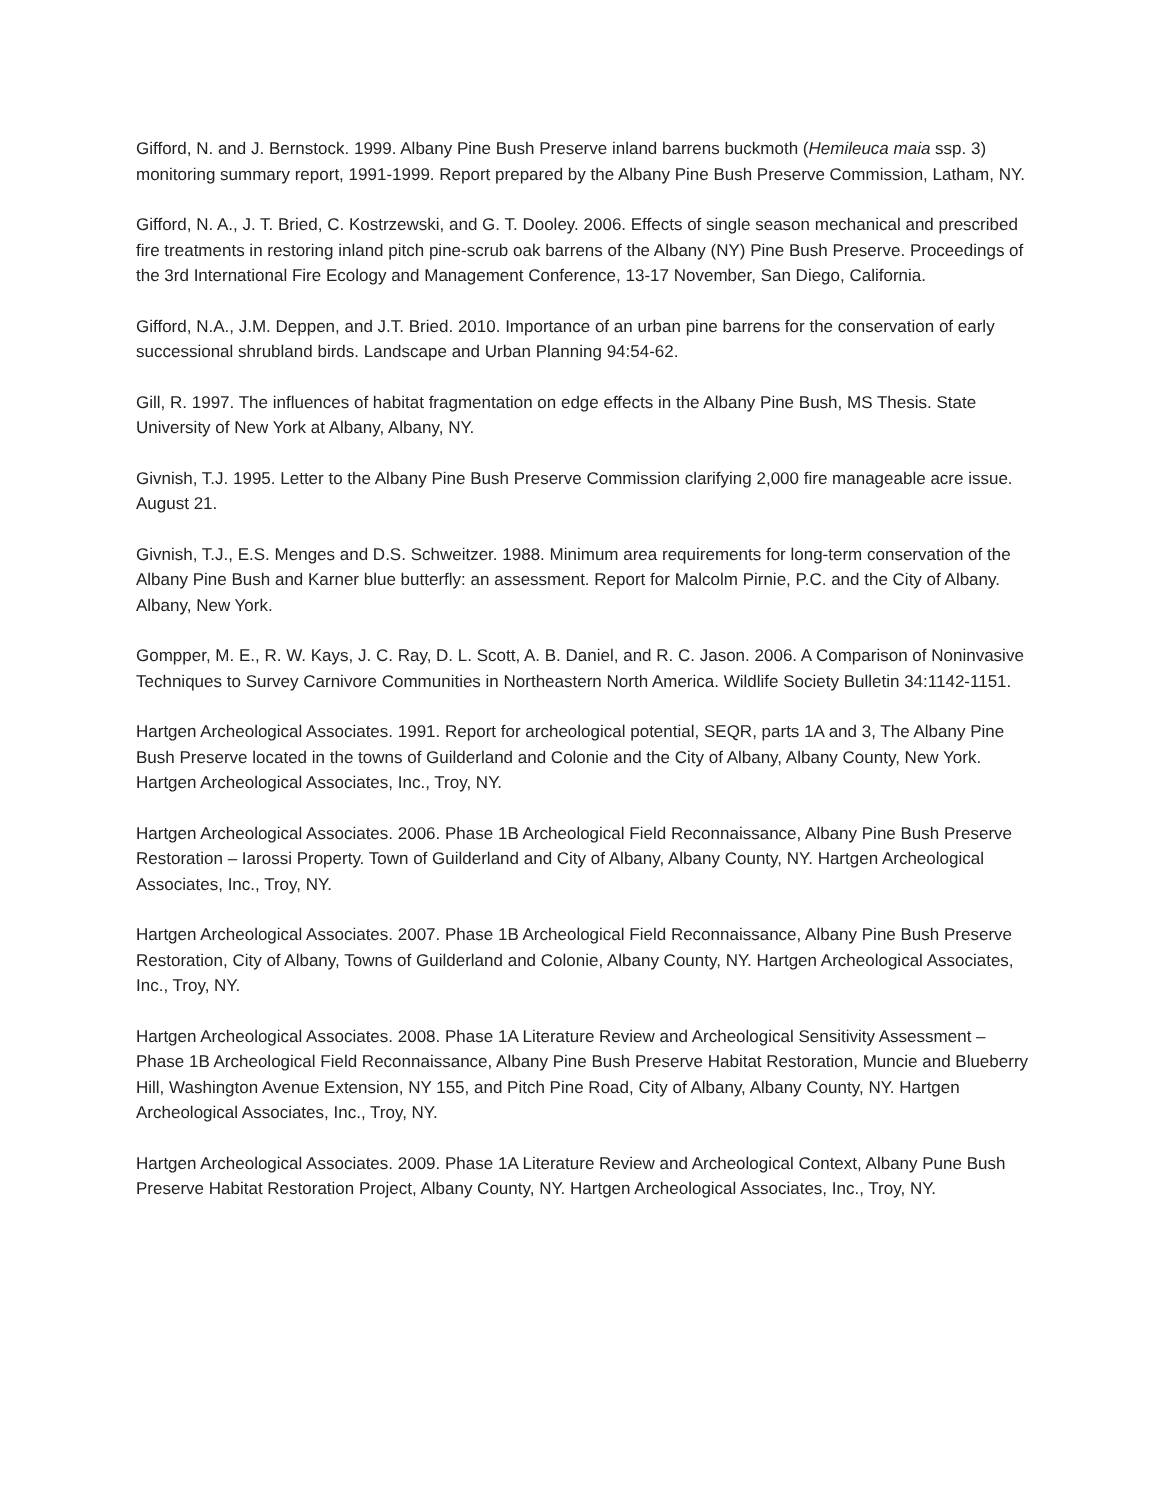Gifford, N. and J. Bernstock. 1999. Albany Pine Bush Preserve inland barrens buckmoth (Hemileuca maia ssp. 3) monitoring summary report, 1991-1999. Report prepared by the Albany Pine Bush Preserve Commission, Latham, NY.
Gifford, N. A., J. T. Bried, C. Kostrzewski, and G. T. Dooley. 2006. Effects of single season mechanical and prescribed fire treatments in restoring inland pitch pine-scrub oak barrens of the Albany (NY) Pine Bush Preserve. Proceedings of the 3rd International Fire Ecology and Management Conference, 13-17 November, San Diego, California.
Gifford, N.A., J.M. Deppen, and J.T. Bried. 2010. Importance of an urban pine barrens for the conservation of early successional shrubland birds. Landscape and Urban Planning 94:54-62.
Gill, R. 1997. The influences of habitat fragmentation on edge effects in the Albany Pine Bush, MS Thesis. State University of New York at Albany, Albany, NY.
Givnish, T.J. 1995. Letter to the Albany Pine Bush Preserve Commission clarifying 2,000 fire manageable acre issue. August 21.
Givnish, T.J., E.S. Menges and D.S. Schweitzer. 1988. Minimum area requirements for long-term conservation of the Albany Pine Bush and Karner blue butterfly: an assessment. Report for Malcolm Pirnie, P.C. and the City of Albany. Albany, New York.
Gompper, M. E., R. W. Kays, J. C. Ray, D. L. Scott, A. B. Daniel, and R. C. Jason. 2006. A Comparison of Noninvasive Techniques to Survey Carnivore Communities in Northeastern North America. Wildlife Society Bulletin 34:1142-1151.
Hartgen Archeological Associates. 1991. Report for archeological potential, SEQR, parts 1A and 3, The Albany Pine Bush Preserve located in the towns of Guilderland and Colonie and the City of Albany, Albany County, New York. Hartgen Archeological Associates, Inc., Troy, NY.
Hartgen Archeological Associates. 2006. Phase 1B Archeological Field Reconnaissance, Albany Pine Bush Preserve Restoration – Iarossi Property. Town of Guilderland and City of Albany, Albany County, NY. Hartgen Archeological Associates, Inc., Troy, NY.
Hartgen Archeological Associates. 2007. Phase 1B Archeological Field Reconnaissance, Albany Pine Bush Preserve Restoration, City of Albany, Towns of Guilderland and Colonie, Albany County, NY. Hartgen Archeological Associates, Inc., Troy, NY.
Hartgen Archeological Associates. 2008. Phase 1A Literature Review and Archeological Sensitivity Assessment – Phase 1B Archeological Field Reconnaissance, Albany Pine Bush Preserve Habitat Restoration, Muncie and Blueberry Hill, Washington Avenue Extension, NY 155, and Pitch Pine Road, City of Albany, Albany County, NY. Hartgen Archeological Associates, Inc., Troy, NY.
Hartgen Archeological Associates. 2009. Phase 1A Literature Review and Archeological Context, Albany Pune Bush Preserve Habitat Restoration Project, Albany County, NY. Hartgen Archeological Associates, Inc., Troy, NY.